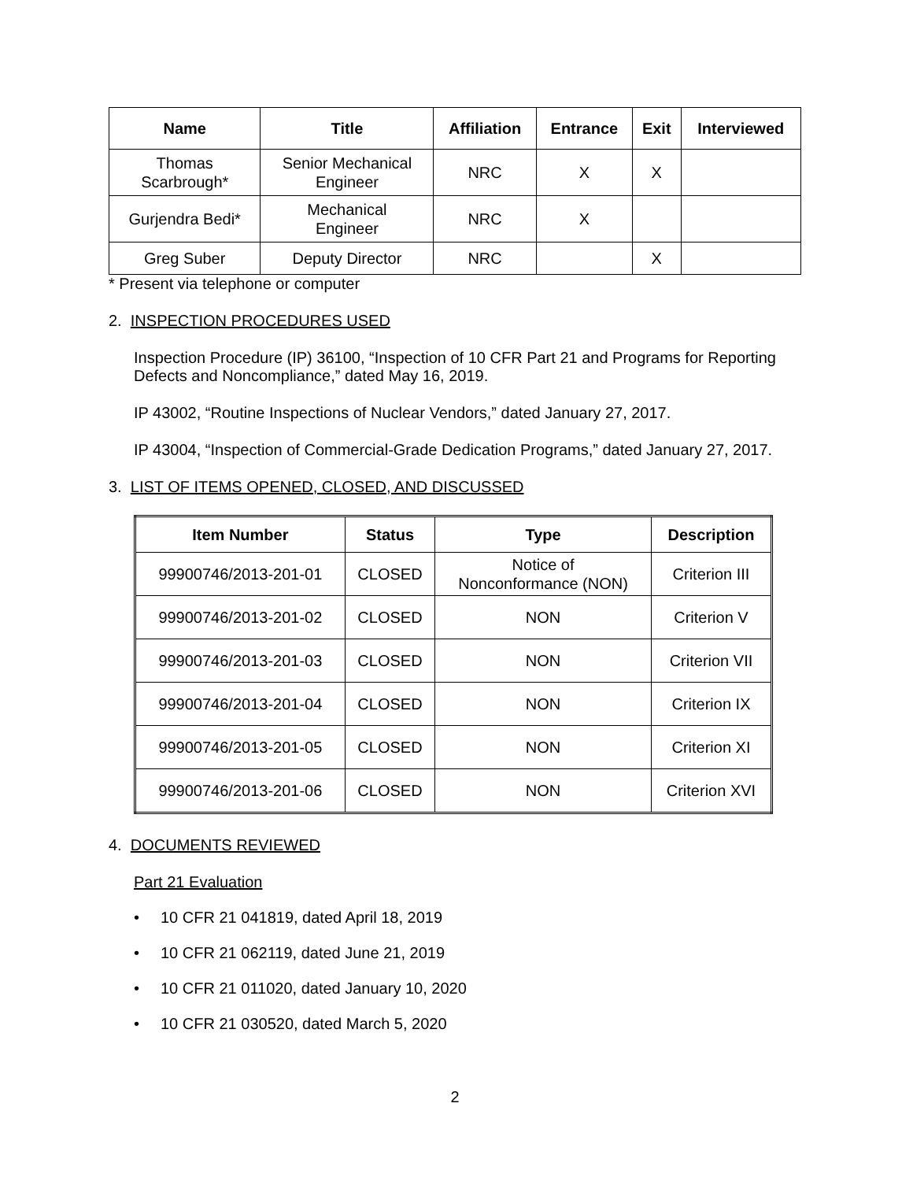| Name | Title | Affiliation | Entrance | Exit | Interviewed |
| --- | --- | --- | --- | --- | --- |
| Thomas Scarbrough* | Senior Mechanical Engineer | NRC | X | X | |
| Gurjendra Bedi* | Mechanical Engineer | NRC | X | | |
| Greg Suber | Deputy Director | NRC | | X | |
* Present via telephone or computer
2. INSPECTION PROCEDURES USED
Inspection Procedure (IP) 36100, “Inspection of 10 CFR Part 21 and Programs for Reporting Defects and Noncompliance,” dated May 16, 2019.
IP 43002, “Routine Inspections of Nuclear Vendors,” dated January 27, 2017.
IP 43004, “Inspection of Commercial-Grade Dedication Programs,” dated January 27, 2017.
3. LIST OF ITEMS OPENED, CLOSED, AND DISCUSSED
| Item Number | Status | Type | Description |
| --- | --- | --- | --- |
| 99900746/2013-201-01 | CLOSED | Notice of Nonconformance (NON) | Criterion III |
| 99900746/2013-201-02 | CLOSED | NON | Criterion V |
| 99900746/2013-201-03 | CLOSED | NON | Criterion VII |
| 99900746/2013-201-04 | CLOSED | NON | Criterion IX |
| 99900746/2013-201-05 | CLOSED | NON | Criterion XI |
| 99900746/2013-201-06 | CLOSED | NON | Criterion XVI |
4. DOCUMENTS REVIEWED
Part 21 Evaluation
• 10 CFR 21 041819, dated April 18, 2019
• 10 CFR 21 062119, dated June 21, 2019
• 10 CFR 21 011020, dated January 10, 2020
• 10 CFR 21 030520, dated March 5, 2020
2